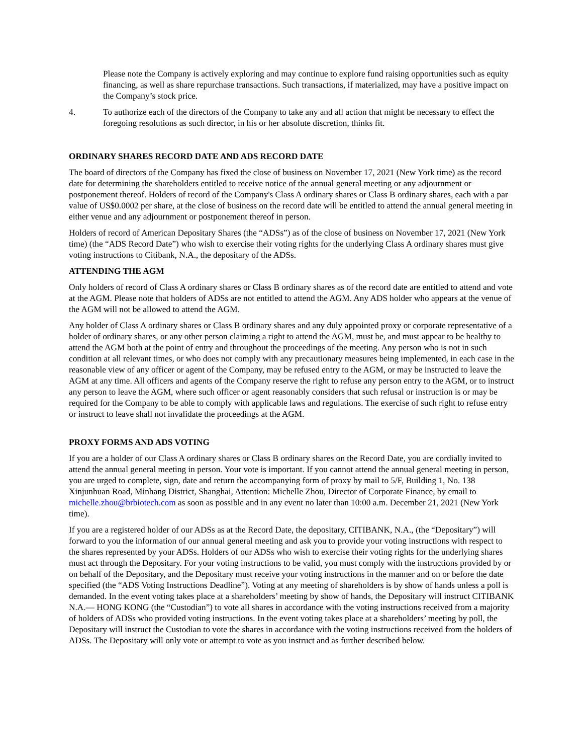Please note the Company is actively exploring and may continue to explore fund raising opportunities such as equity financing, as well as share repurchase transactions. Such transactions, if materialized, may have a positive impact on the Company’s stock price.
4. To authorize each of the directors of the Company to take any and all action that might be necessary to effect the foregoing resolutions as such director, in his or her absolute discretion, thinks fit.
ORDINARY SHARES RECORD DATE AND ADS RECORD DATE
The board of directors of the Company has fixed the close of business on November 17, 2021 (New York time) as the record date for determining the shareholders entitled to receive notice of the annual general meeting or any adjournment or postponement thereof. Holders of record of the Company's Class A ordinary shares or Class B ordinary shares, each with a par value of US$0.0002 per share, at the close of business on the record date will be entitled to attend the annual general meeting in either venue and any adjournment or postponement thereof in person.
Holders of record of American Depositary Shares (the “ADSs”) as of the close of business on November 17, 2021 (New York time) (the “ADS Record Date”) who wish to exercise their voting rights for the underlying Class A ordinary shares must give voting instructions to Citibank, N.A., the depositary of the ADSs.
ATTENDING THE AGM
Only holders of record of Class A ordinary shares or Class B ordinary shares as of the record date are entitled to attend and vote at the AGM. Please note that holders of ADSs are not entitled to attend the AGM. Any ADS holder who appears at the venue of the AGM will not be allowed to attend the AGM.
Any holder of Class A ordinary shares or Class B ordinary shares and any duly appointed proxy or corporate representative of a holder of ordinary shares, or any other person claiming a right to attend the AGM, must be, and must appear to be healthy to attend the AGM both at the point of entry and throughout the proceedings of the meeting. Any person who is not in such condition at all relevant times, or who does not comply with any precautionary measures being implemented, in each case in the reasonable view of any officer or agent of the Company, may be refused entry to the AGM, or may be instructed to leave the AGM at any time. All officers and agents of the Company reserve the right to refuse any person entry to the AGM, or to instruct any person to leave the AGM, where such officer or agent reasonably considers that such refusal or instruction is or may be required for the Company to be able to comply with applicable laws and regulations. The exercise of such right to refuse entry or instruct to leave shall not invalidate the proceedings at the AGM.
PROXY FORMS AND ADS VOTING
If you are a holder of our Class A ordinary shares or Class B ordinary shares on the Record Date, you are cordially invited to attend the annual general meeting in person. Your vote is important. If you cannot attend the annual general meeting in person, you are urged to complete, sign, date and return the accompanying form of proxy by mail to 5/F, Building 1, No. 138 Xinjunhuan Road, Minhang District, Shanghai, Attention: Michelle Zhou, Director of Corporate Finance, by email to michelle.zhou@brbiotech.com as soon as possible and in any event no later than 10:00 a.m. December 21, 2021 (New York time).
If you are a registered holder of our ADSs as at the Record Date, the depositary, CITIBANK, N.A., (the “Depositary”) will forward to you the information of our annual general meeting and ask you to provide your voting instructions with respect to the shares represented by your ADSs. Holders of our ADSs who wish to exercise their voting rights for the underlying shares must act through the Depositary. For your voting instructions to be valid, you must comply with the instructions provided by or on behalf of the Depositary, and the Depositary must receive your voting instructions in the manner and on or before the date specified (the “ADS Voting Instructions Deadline”). Voting at any meeting of shareholders is by show of hands unless a poll is demanded. In the event voting takes place at a shareholders’ meeting by show of hands, the Depositary will instruct CITIBANK N.A.— HONG KONG (the “Custodian”) to vote all shares in accordance with the voting instructions received from a majority of holders of ADSs who provided voting instructions. In the event voting takes place at a shareholders’ meeting by poll, the Depositary will instruct the Custodian to vote the shares in accordance with the voting instructions received from the holders of ADSs. The Depositary will only vote or attempt to vote as you instruct and as further described below.